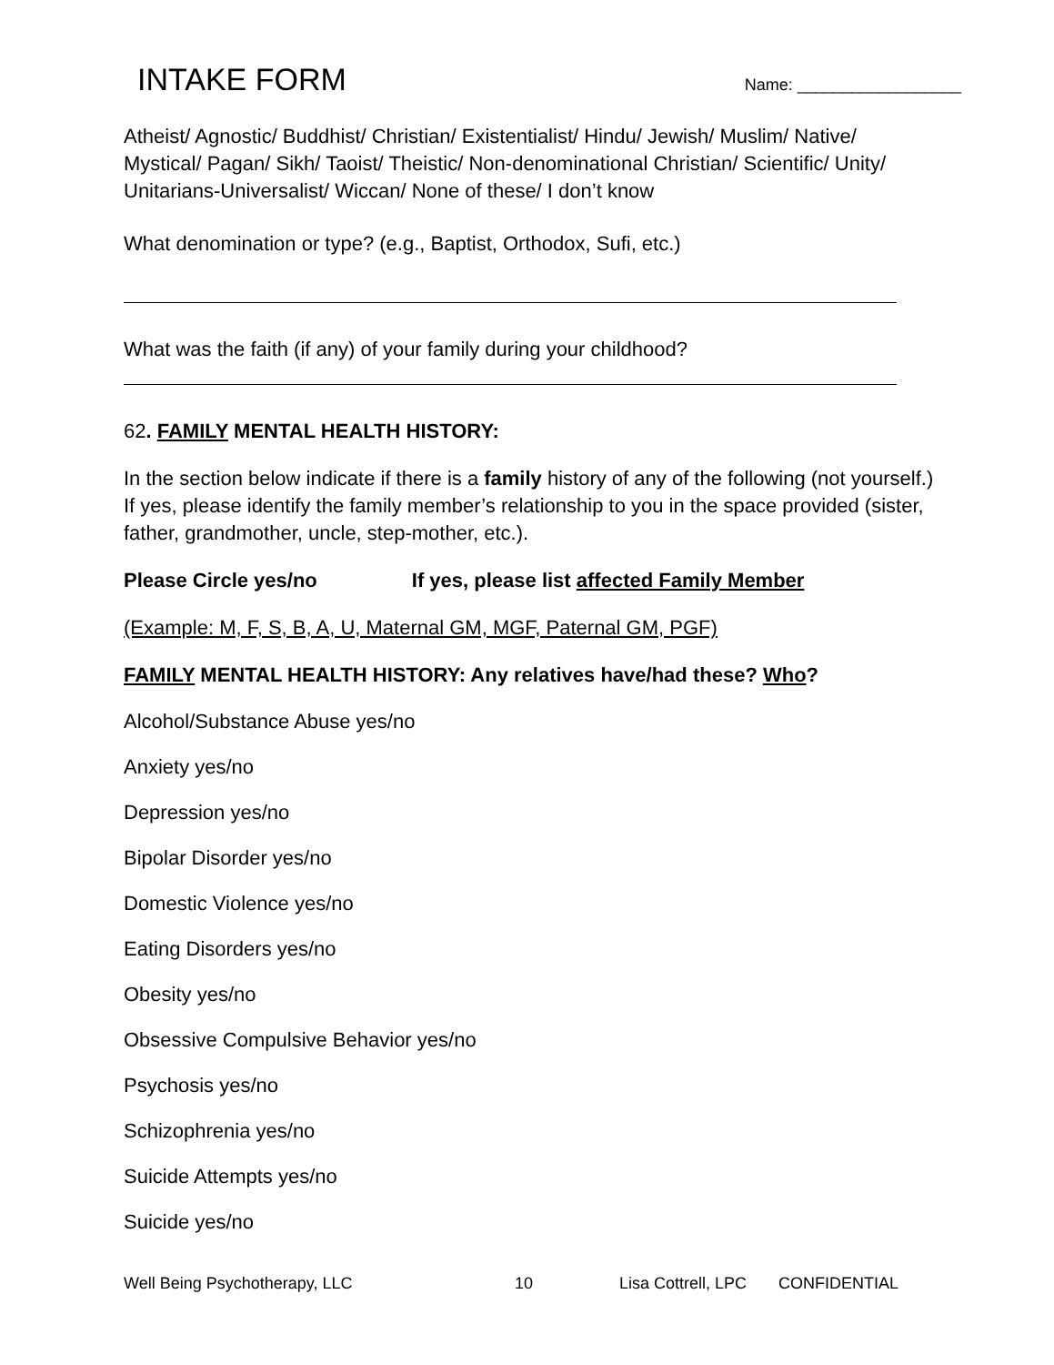INTAKE FORM Name: __________________
Atheist/ Agnostic/ Buddhist/ Christian/ Existentialist/ Hindu/ Jewish/ Muslim/ Native/ Mystical/ Pagan/ Sikh/ Taoist/ Theistic/ Non-denominational Christian/ Scientific/ Unity/ Unitarians-Universalist/ Wiccan/ None of these/ I don’t know
What denomination or type? (e.g., Baptist, Orthodox, Sufi, etc.)
What was the faith (if any) of your family during your childhood?
62. FAMILY MENTAL HEALTH HISTORY:
In the section below indicate if there is a family history of any of the following (not yourself.) If yes, please identify the family member’s relationship to you in the space provided (sister, father, grandmother, uncle, step-mother, etc.).
Please Circle yes/no If yes, please list affected Family Member
(Example: M, F, S, B, A, U, Maternal GM, MGF, Paternal GM, PGF)
FAMILY MENTAL HEALTH HISTORY: Any relatives have/had these? Who?
Alcohol/Substance Abuse yes/no
Anxiety yes/no
Depression yes/no
Bipolar Disorder yes/no
Domestic Violence yes/no
Eating Disorders yes/no
Obesity yes/no
Obsessive Compulsive Behavior yes/no
Psychosis yes/no
Schizophrenia yes/no
Suicide Attempts yes/no
Suicide yes/no
Well Being Psychotherapy, LLC 10 Lisa Cottrell, LPC CONFIDENTIAL